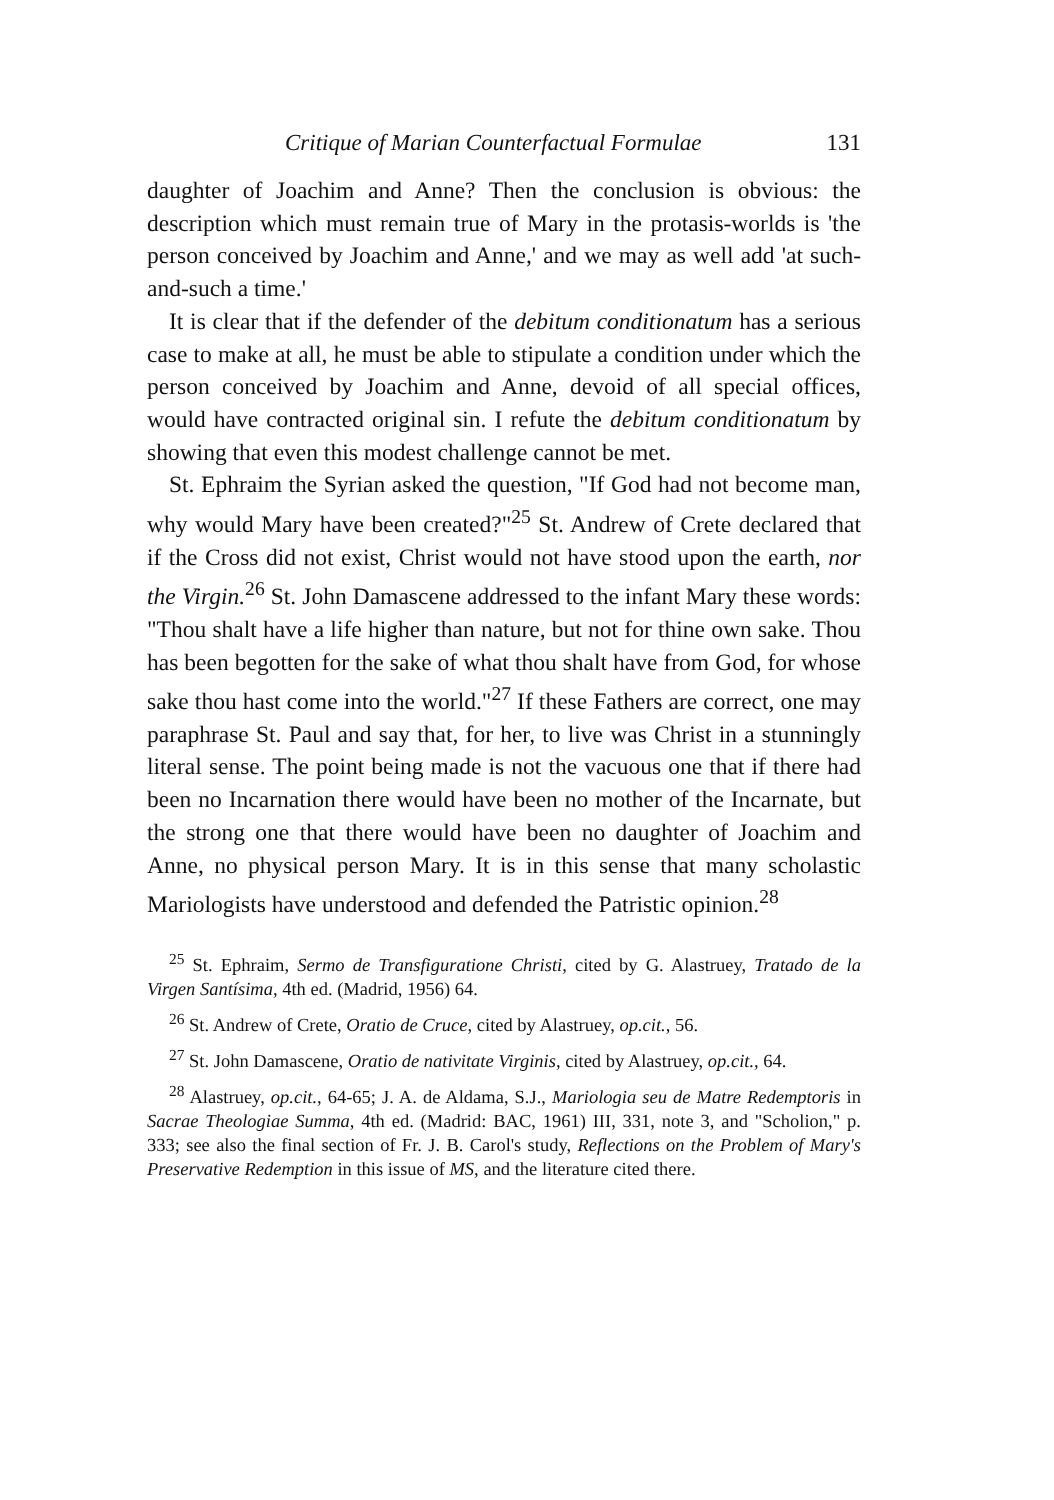Critique of Marian Counterfactual Formulae 131
daughter of Joachim and Anne? Then the conclusion is obvious: the description which must remain true of Mary in the protasis-worlds is 'the person conceived by Joachim and Anne,' and we may as well add 'at such-and-such a time.'
It is clear that if the defender of the debitum conditionatum has a serious case to make at all, he must be able to stipulate a condition under which the person conceived by Joachim and Anne, devoid of all special offices, would have contracted original sin. I refute the debitum conditionatum by showing that even this modest challenge cannot be met.
St. Ephraim the Syrian asked the question, "If God had not become man, why would Mary have been created?"<sup>25</sup> St. Andrew of Crete declared that if the Cross did not exist, Christ would not have stood upon the earth, nor the Virgin.<sup>26</sup> St. John Damascene addressed to the infant Mary these words: "Thou shalt have a life higher than nature, but not for thine own sake. Thou has been begotten for the sake of what thou shalt have from God, for whose sake thou hast come into the world."<sup>27</sup> If these Fathers are correct, one may paraphrase St. Paul and say that, for her, to live was Christ in a stunningly literal sense. The point being made is not the vacuous one that if there had been no Incarnation there would have been no mother of the Incarnate, but the strong one that there would have been no daughter of Joachim and Anne, no physical person Mary. It is in this sense that many scholastic Mariologists have understood and defended the Patristic opinion.<sup>28</sup>
<sup>25</sup> St. Ephraim, Sermo de Transfiguratione Christi, cited by G. Alastruey, Tratado de la Virgen Santísima, 4th ed. (Madrid, 1956) 64.
<sup>26</sup> St. Andrew of Crete, Oratio de Cruce, cited by Alastruey, op.cit., 56.
<sup>27</sup> St. John Damascene, Oratio de nativitate Virginis, cited by Alastruey, op.cit., 64.
<sup>28</sup> Alastruey, op.cit., 64-65; J. A. de Aldama, S.J., Mariologia seu de Matre Redemptoris in Sacrae Theologiae Summa, 4th ed. (Madrid: BAC, 1961) III, 331, note 3, and "Scholion," p. 333; see also the final section of Fr. J. B. Carol's study, Reflections on the Problem of Mary's Preservative Redemption in this issue of MS, and the literature cited there.